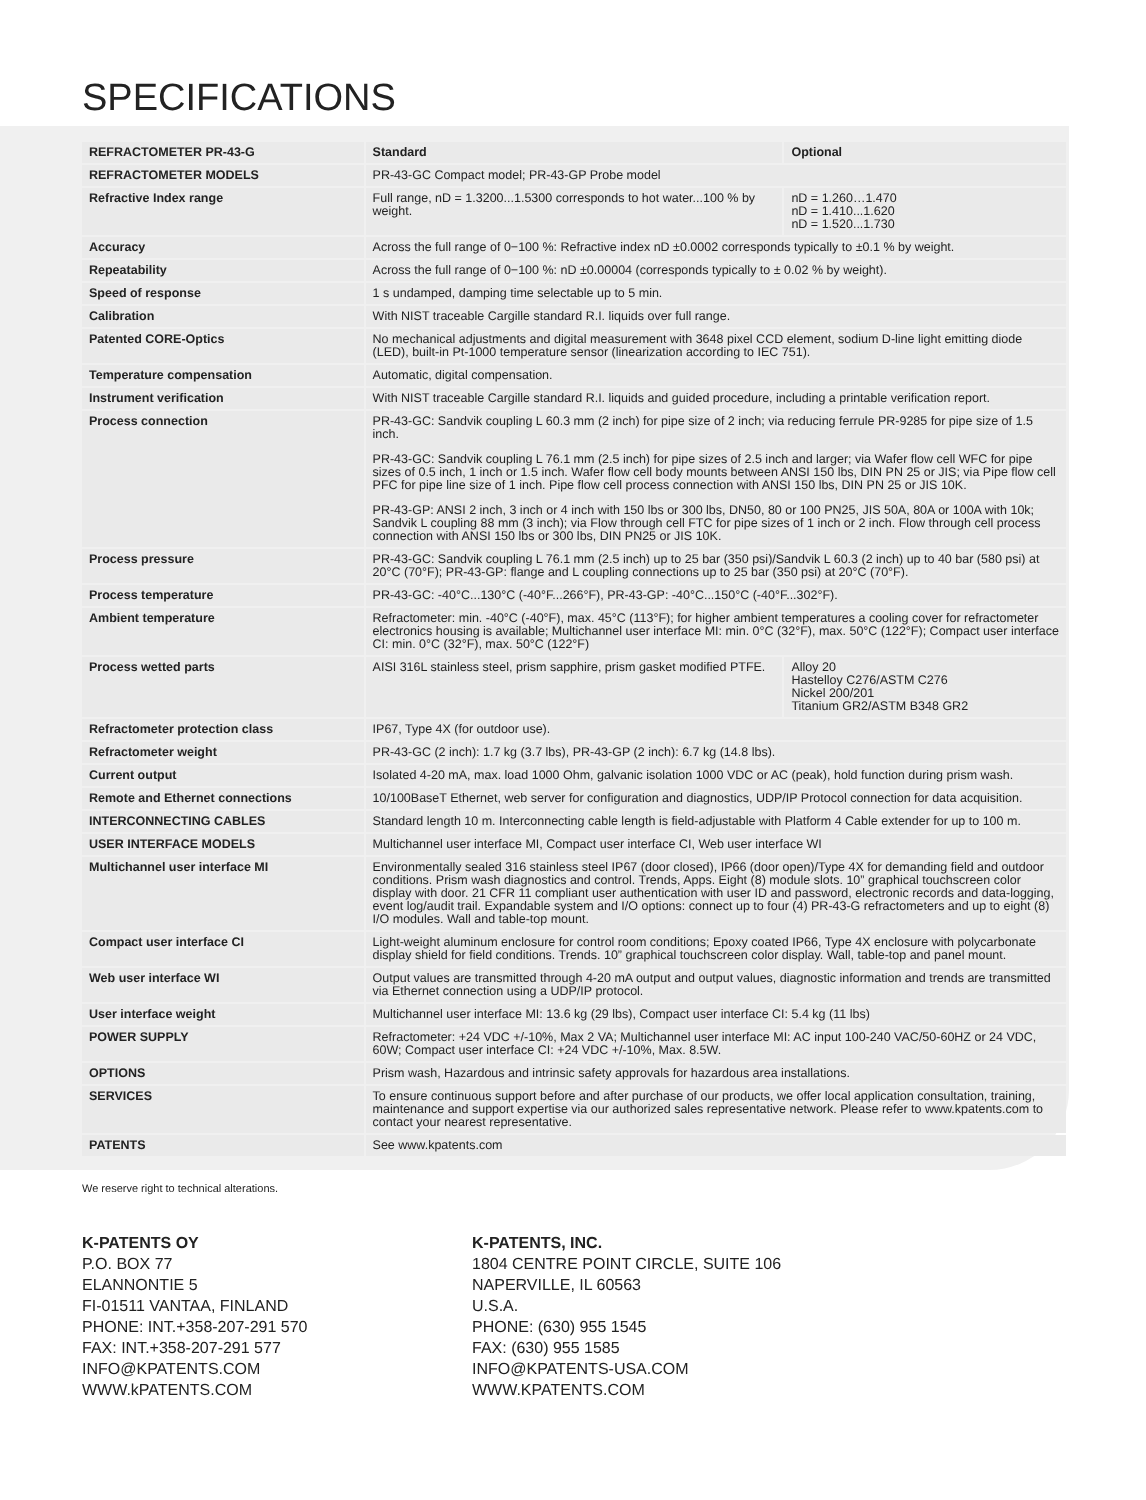SPECIFICATIONS
| REFRACTOMETER PR-43-G | Standard | Optional |
| --- | --- | --- |
| REFRACTOMETER MODELS | PR-43-GC Compact model; PR-43-GP Probe model | |
| Refractive Index range | Full range, nD = 1.3200...1.5300 corresponds to hot water...100 % by weight. | nD = 1.260…1.470 nD = 1.410...1.620 nD = 1.520...1.730 |
| Accuracy | Across the full range of 0−100 %: Refractive index nD ±0.0002 corresponds typically to ±0.1 % by weight. | |
| Repeatability | Across the full range of 0−100 %: nD ±0.00004 (corresponds typically to ± 0.02 % by weight). | |
| Speed of response | 1 s undamped, damping time selectable up to 5 min. | |
| Calibration | With NIST traceable Cargille standard R.I. liquids over full range. | |
| Patented CORE-Optics | No mechanical adjustments and digital measurement with 3648 pixel CCD element, sodium D-line light emitting diode (LED), built-in Pt-1000 temperature sensor (linearization according to IEC 751). | |
| Temperature compensation | Automatic, digital compensation. | |
| Instrument verification | With NIST traceable Cargille standard R.I. liquids and guided procedure, including a printable verification report. | |
| Process connection | PR-43-GC: Sandvik coupling L 60.3 mm (2 inch) for pipe size of 2 inch; via reducing ferrule PR-9285 for pipe size of 1.5 inch. PR-43-GC: Sandvik coupling L 76.1 mm (2.5 inch) for pipe sizes of 2.5 inch and larger; via Wafer flow cell WFC for pipe sizes of 0.5 inch, 1 inch or 1.5 inch. Wafer flow cell body mounts between ANSI 150 lbs, DIN PN 25 or JIS; via Pipe flow cell PFC for pipe line size of 1 inch. Pipe flow cell process connection with ANSI 150 lbs, DIN PN 25 or JIS 10K. PR-43-GP: ANSI 2 inch, 3 inch or 4 inch with 150 lbs or 300 lbs, DN50, 80 or 100 PN25, JIS 50A, 80A or 100A with 10k; Sandvik L coupling 88 mm (3 inch); via Flow through cell FTC for pipe sizes of 1 inch or 2 inch. Flow through cell process connection with ANSI 150 lbs or 300 lbs, DIN PN25 or JIS 10K. | |
| Process pressure | PR-43-GC: Sandvik coupling L 76.1 mm (2.5 inch) up to 25 bar (350 psi)/Sandvik L 60.3 (2 inch) up to 40 bar (580 psi) at 20°C (70°F); PR-43-GP: flange and L coupling connections up to 25 bar (350 psi) at 20°C (70°F). | |
| Process temperature | PR-43-GC: -40°C...130°C (-40°F...266°F), PR-43-GP: -40°C...150°C (-40°F...302°F). | |
| Ambient temperature | Refractometer: min. -40°C (-40°F), max. 45°C (113°F); for higher ambient temperatures a cooling cover for refractometer electronics housing is available; Multichannel user interface MI: min. 0°C (32°F), max. 50°C (122°F); Compact user interface CI: min. 0°C (32°F), max. 50°C (122°F) | |
| Process wetted parts | AISI 316L stainless steel, prism sapphire, prism gasket modified PTFE. | Alloy 20 Hastelloy C276/ASTM C276 Nickel 200/201 Titanium GR2/ASTM B348 GR2 |
| Refractometer protection class | IP67, Type 4X (for outdoor use). | |
| Refractometer weight | PR-43-GC (2 inch): 1.7 kg (3.7 lbs), PR-43-GP (2 inch): 6.7 kg (14.8 lbs). | |
| Current output | Isolated 4-20 mA, max. load 1000 Ohm, galvanic isolation 1000 VDC or AC (peak), hold function during prism wash. | |
| Remote and Ethernet connections | 10/100BaseT Ethernet, web server for configuration and diagnostics, UDP/IP Protocol connection for data acquisition. | |
| INTERCONNECTING CABLES | Standard length 10 m. Interconnecting cable length is field-adjustable with Platform 4 Cable extender for up to 100 m. | |
| USER INTERFACE MODELS | Multichannel user interface MI, Compact user interface CI, Web user interface WI | |
| Multichannel user interface MI | Environmentally sealed 316 stainless steel IP67 (door closed), IP66 (door open)/Type 4X for demanding field and outdoor conditions. Prism wash diagnostics and control. Trends, Apps. Eight (8) module slots. 10” graphical touchscreen color display with door. 21 CFR 11 compliant user authentication with user ID and password, electronic records and data-logging, event log/audit trail. Expandable system and I/O options: connect up to four (4) PR-43-G refractometers and up to eight (8) I/O modules. Wall and table-top mount. | |
| Compact user interface CI | Light-weight aluminum enclosure for control room conditions; Epoxy coated IP66, Type 4X enclosure with polycarbonate display shield for field conditions. Trends. 10” graphical touchscreen color display. Wall, table-top and panel mount. | |
| Web user interface WI | Output values are transmitted through 4-20 mA output and output values, diagnostic information and trends are transmitted via Ethernet connection using a UDP/IP protocol. | |
| User interface weight | Multichannel user interface MI: 13.6 kg (29 lbs), Compact user interface CI: 5.4 kg (11 lbs) | |
| POWER SUPPLY | Refractometer: +24 VDC +/-10%, Max 2 VA; Multichannel user interface MI: AC input 100-240 VAC/50-60HZ or 24 VDC, 60W; Compact user interface CI: +24 VDC +/-10%, Max. 8.5W. | |
| OPTIONS | Prism wash, Hazardous and intrinsic safety approvals for hazardous area installations. | |
| SERVICES | To ensure continuous support before and after purchase of our products, we offer local application consultation, training, maintenance and support expertise via our authorized sales representative network. Please refer to www.kpatents.com to contact your nearest representative. | |
| PATENTS | See www.kpatents.com | |
We reserve right to technical alterations.
K-PATENTS OY
P.O. BOX 77
ELANNONTIE 5
FI-01511 VANTAA, FINLAND
PHONE: INT.+358-207-291 570
FAX: INT.+358-207-291 577
INFO@KPATENTS.COM
WWW.kPATENTS.COM
K-PATENTS, INC.
1804 CENTRE POINT CIRCLE, SUITE 106
NAPERVILLE, IL 60563
U.S.A.
PHONE: (630) 955 1545
FAX: (630) 955 1585
INFO@KPATENTS-USA.COM
WWW.KPATENTS.COM